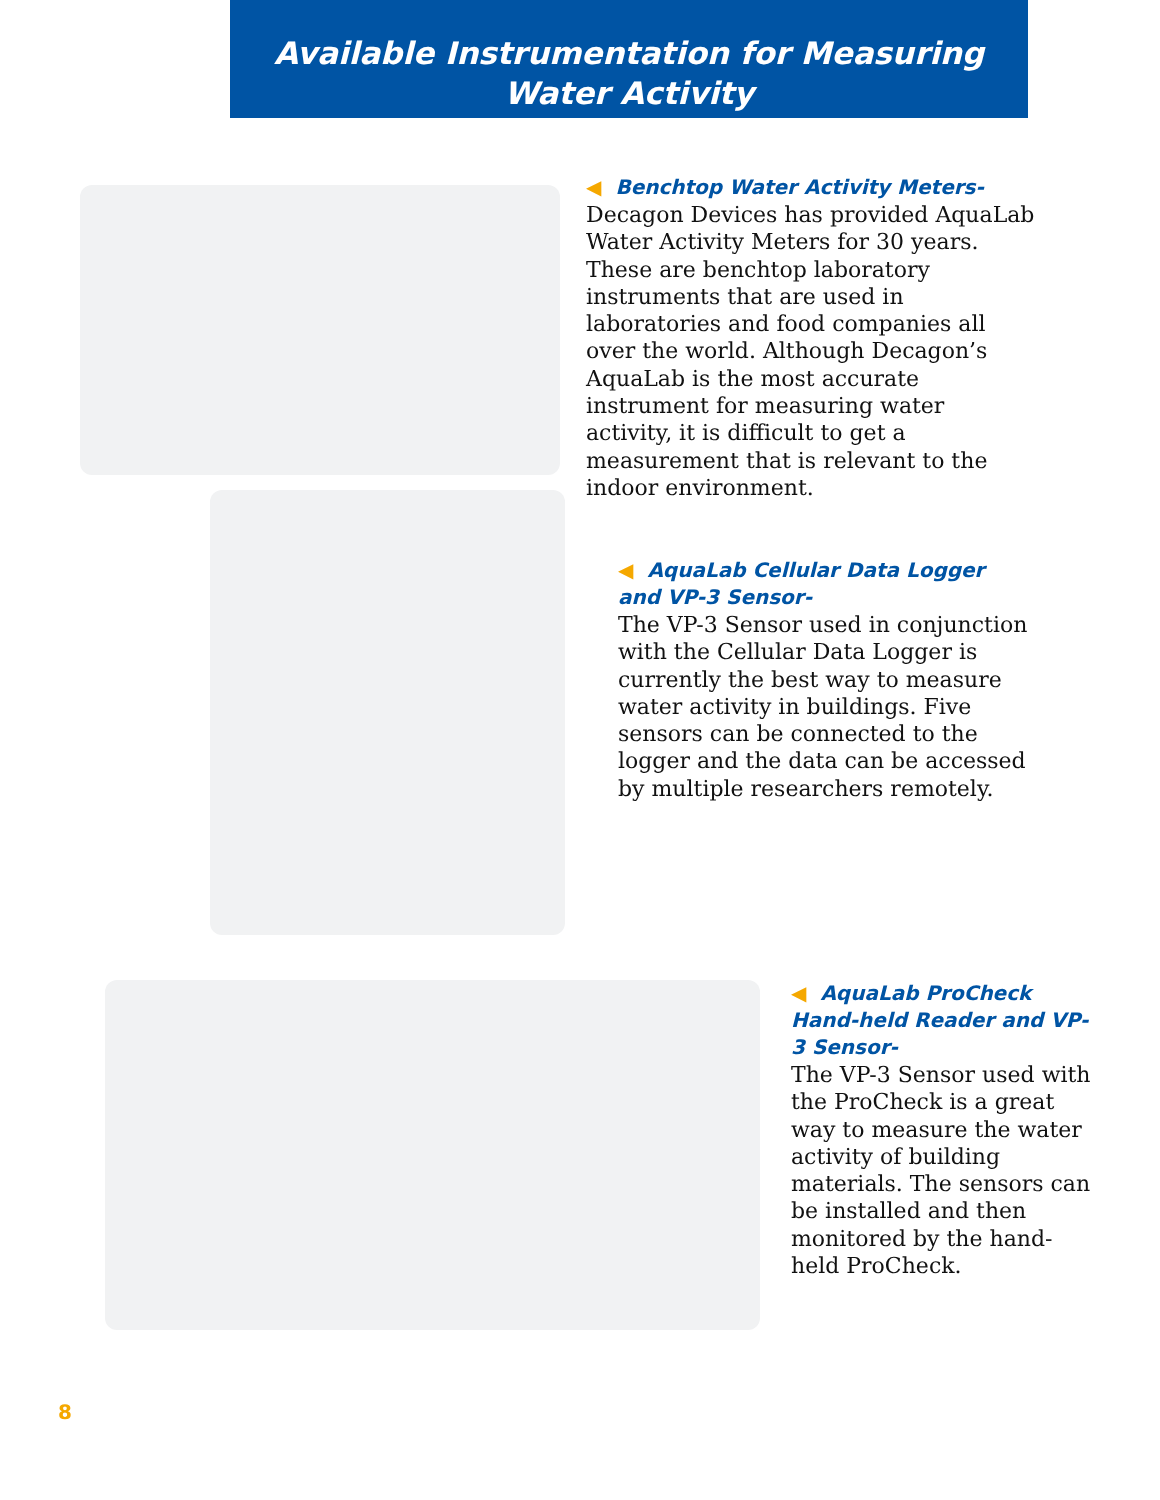Available Instrumentation for Measuring
Water Activity
◀ Benchtop Water Activity Meters-
Decagon Devices has provided AquaLab Water Activity Meters for 30 years. These are benchtop laboratory instruments that are used in laboratories and food companies all over the world. Although Decagon’s AquaLab is the most accurate instrument for measuring water activity, it is difficult to get a measurement that is relevant to the indoor environment.
◀ AquaLab Cellular Data Logger and VP-3 Sensor-
The VP-3 Sensor used in conjunction with the Cellular Data Logger is currently the best way to measure water activity in buildings. Five sensors can be connected to the logger and the data can be accessed by multiple researchers remotely.
◀ AquaLab ProCheck Hand-held Reader and VP-3 Sensor-
The VP-3 Sensor used with the ProCheck is a great way to measure the water activity of building materials. The sensors can be installed and then monitored by the hand-held ProCheck.
8